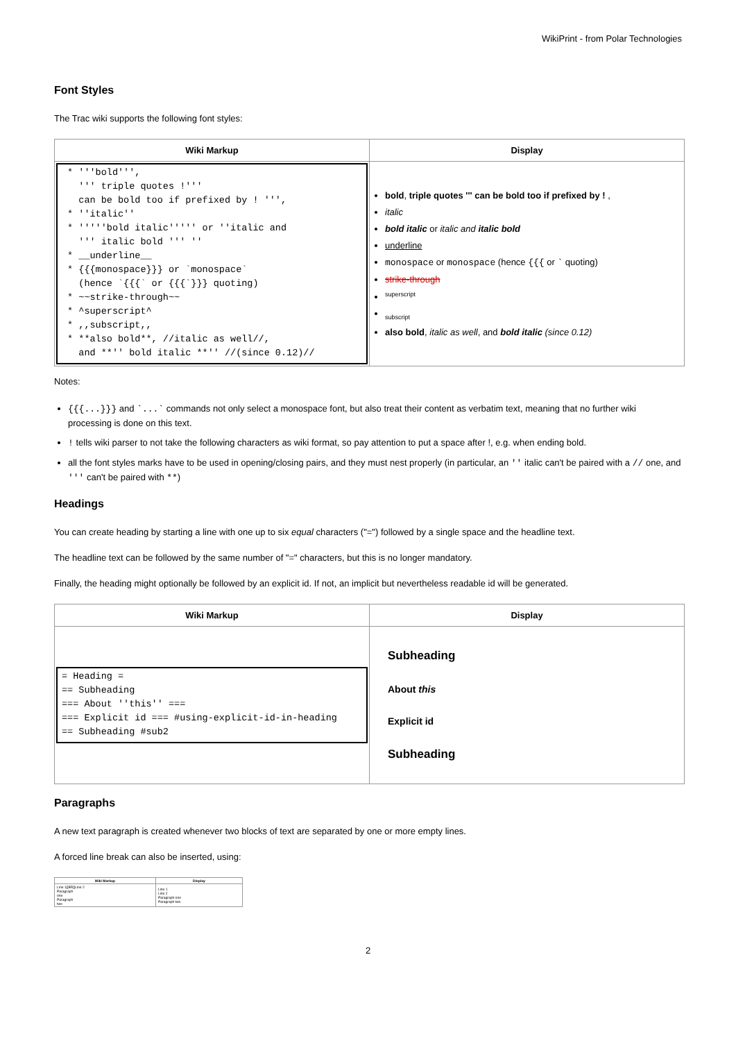WikiPrint - from Polar Technologies
Font Styles
The Trac wiki supports the following font styles:
| Wiki Markup | Display |
| --- | --- |
| * '''bold''', ''' triple quotes !''' can be bold too if prefixed by ! ''', * ''italic'' * '''''bold italic''''' or ''italic and ''' italic bold ''' '' * __underline__ * {{{monospace}}} or `monospace` (hence `{{{` or {{{`}}} quoting) * ~~strike-through~~ * ^superscript^ * ,,subscript,, * **also bold**, //italic as well//, and **'' bold italic **'' //(since 0.12)// | bold , triple quotes ''' can be bold too if prefixed by ! , italic bold italic or italic and italic bold underline monospace or monospace (hence {{{ or ` quoting) strike-through <sup>superscript</sup> <sub>subscript</sub> also bold , italic as well , and bold italic (since 0.12) |
Notes:
{{{...}}} and `...` commands not only select a monospace font, but also treat their content as verbatim text, meaning that no further wiki processing is done on this text.
! tells wiki parser to not take the following characters as wiki format, so pay attention to put a space after !, e.g. when ending bold.
all the font styles marks have to be used in opening/closing pairs, and they must nest properly (in particular, an '' italic can't be paired with a // one, and ''' can't be paired with **)
Headings
You can create heading by starting a line with one up to six equal characters ("=") followed by a single space and the headline text.
The headline text can be followed by the same number of "=" characters, but this is no longer mandatory.
Finally, the heading might optionally be followed by an explicit id. If not, an implicit but nevertheless readable id will be generated.
| Wiki Markup | Display |
| --- | --- |
| = Heading = == Subheading === About ''this'' === === Explicit id === #using-explicit-id-in-heading == Subheading #sub2 | Subheading About this Explicit id Subheading |
Paragraphs
A new text paragraph is created whenever two blocks of text are separated by one or more empty lines.
A forced line break can also be inserted, using:
| Wiki Markup | Display |
| --- | --- |
| Line 1[[BR]]Line 2 Paragraph one Paragraph two | Line 1 Line 2 Paragraph one Paragraph two |
2